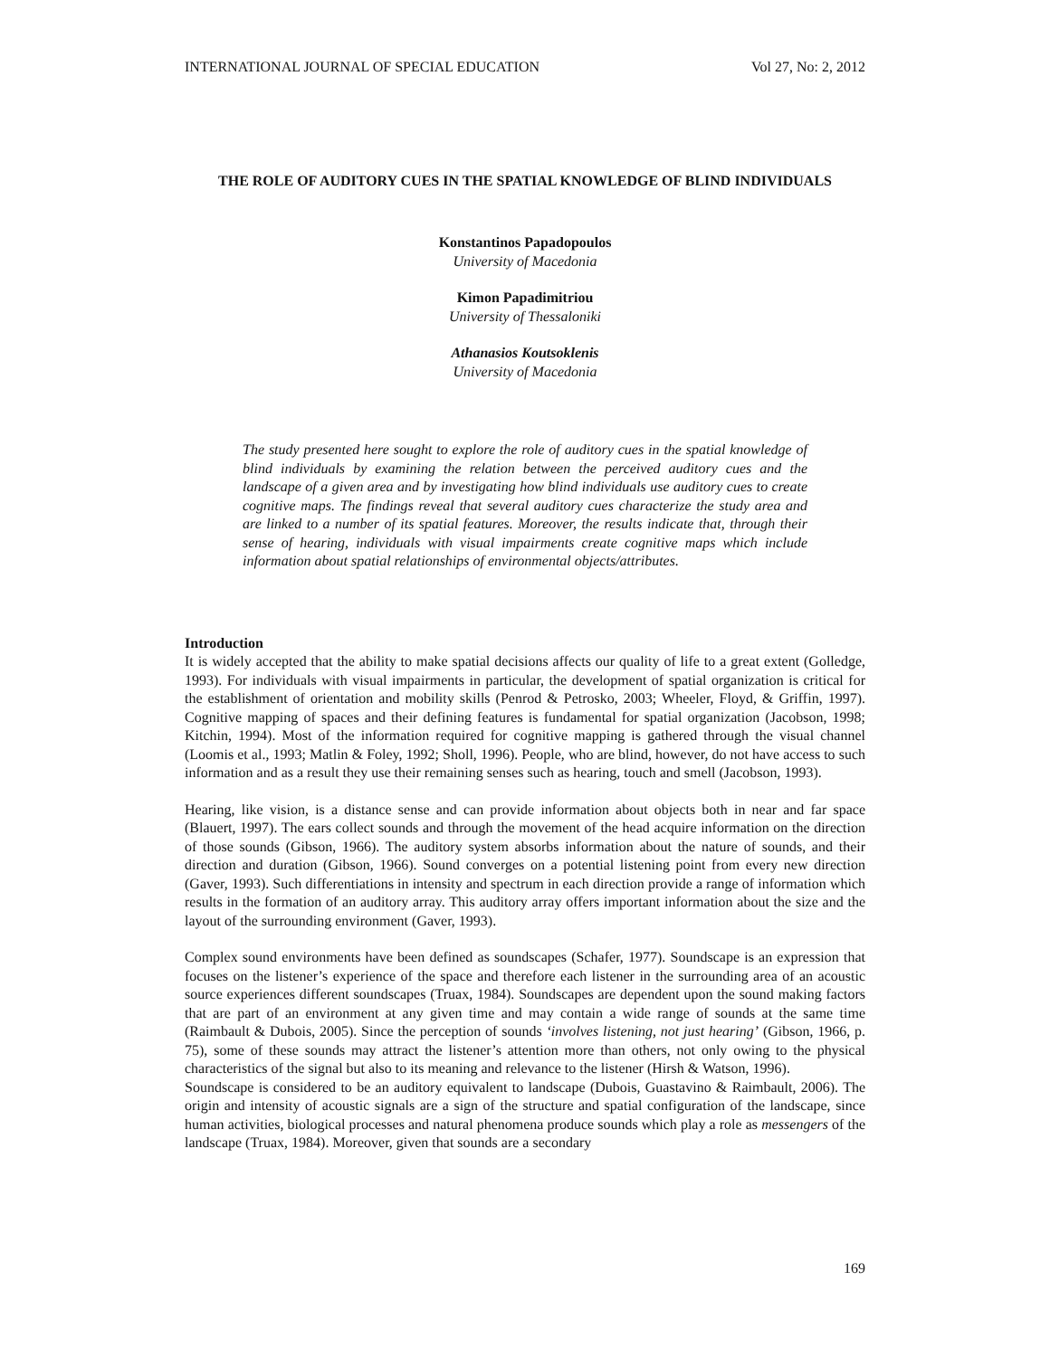INTERNATIONAL JOURNAL OF SPECIAL EDUCATION Vol 27, No: 2, 2012
THE ROLE OF AUDITORY CUES IN THE SPATIAL KNOWLEDGE OF BLIND INDIVIDUALS
Konstantinos Papadopoulos
University of Macedonia
Kimon Papadimitriou
University of Thessaloniki
Athanasios Koutsoklenis
University of Macedonia
The study presented here sought to explore the role of auditory cues in the spatial knowledge of blind individuals by examining the relation between the perceived auditory cues and the landscape of a given area and by investigating how blind individuals use auditory cues to create cognitive maps. The findings reveal that several auditory cues characterize the study area and are linked to a number of its spatial features. Moreover, the results indicate that, through their sense of hearing, individuals with visual impairments create cognitive maps which include information about spatial relationships of environmental objects/attributes.
Introduction
It is widely accepted that the ability to make spatial decisions affects our quality of life to a great extent (Golledge, 1993). For individuals with visual impairments in particular, the development of spatial organization is critical for the establishment of orientation and mobility skills (Penrod & Petrosko, 2003; Wheeler, Floyd, & Griffin, 1997). Cognitive mapping of spaces and their defining features is fundamental for spatial organization (Jacobson, 1998; Kitchin, 1994). Most of the information required for cognitive mapping is gathered through the visual channel (Loomis et al., 1993; Matlin & Foley, 1992; Sholl, 1996). People, who are blind, however, do not have access to such information and as a result they use their remaining senses such as hearing, touch and smell (Jacobson, 1993).
Hearing, like vision, is a distance sense and can provide information about objects both in near and far space (Blauert, 1997). The ears collect sounds and through the movement of the head acquire information on the direction of those sounds (Gibson, 1966). The auditory system absorbs information about the nature of sounds, and their direction and duration (Gibson, 1966). Sound converges on a potential listening point from every new direction (Gaver, 1993). Such differentiations in intensity and spectrum in each direction provide a range of information which results in the formation of an auditory array. This auditory array offers important information about the size and the layout of the surrounding environment (Gaver, 1993).
Complex sound environments have been defined as soundscapes (Schafer, 1977). Soundscape is an expression that focuses on the listener’s experience of the space and therefore each listener in the surrounding area of an acoustic source experiences different soundscapes (Truax, 1984). Soundscapes are dependent upon the sound making factors that are part of an environment at any given time and may contain a wide range of sounds at the same time (Raimbault & Dubois, 2005). Since the perception of sounds ‘involves listening, not just hearing’ (Gibson, 1966, p. 75), some of these sounds may attract the listener’s attention more than others, not only owing to the physical characteristics of the signal but also to its meaning and relevance to the listener (Hirsh & Watson, 1996).
Soundscape is considered to be an auditory equivalent to landscape (Dubois, Guastavino & Raimbault, 2006). The origin and intensity of acoustic signals are a sign of the structure and spatial configuration of the landscape, since human activities, biological processes and natural phenomena produce sounds which play a role as messengers of the landscape (Truax, 1984). Moreover, given that sounds are a secondary
169